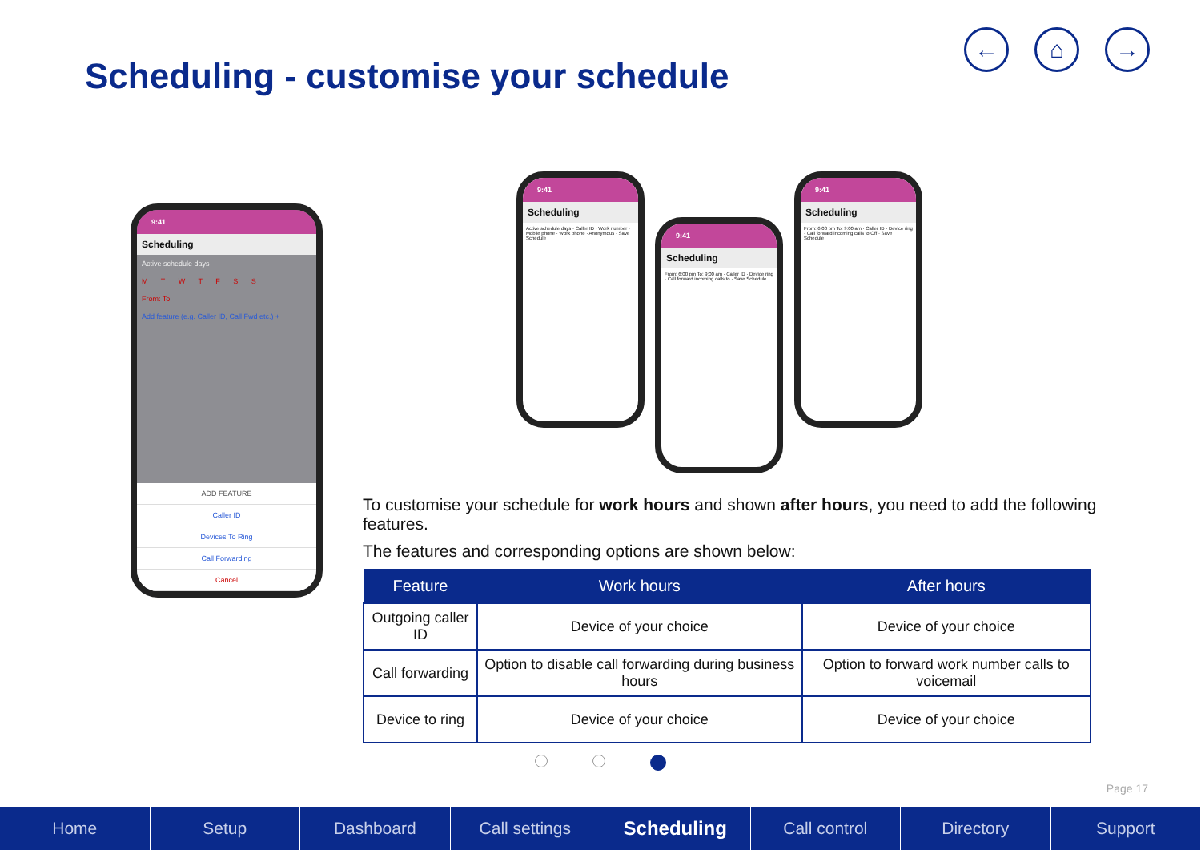Scheduling - customise your schedule
← ⌂ →
9:41
Scheduling
Active schedule days
M T W T F S S
From: To:
Add feature (e.g. Caller ID, Call Fwd etc.) +
ADD FEATURE
Caller ID
Devices To Ring
Call Forwarding
Cancel
9:41
Scheduling
Active schedule days · Caller ID · Work number · Mobile phone · Work phone · Anonymous · Save Schedule
9:41
Scheduling
From: 6:00 pm To: 9:00 am · Caller ID · Device ring · Call forward incoming calls to · Save Schedule
9:41
Scheduling
From: 6:00 pm To: 9:00 am · Caller ID · Device ring · Call forward incoming calls to Off · Save Schedule
To customise your schedule for work hours and shown after hours, you need to add the following features.
The features and corresponding options are shown below:
| Feature | Work hours | After hours |
| --- | --- | --- |
| Outgoing caller ID | Device of your choice | Device of your choice |
| Call forwarding | Option to disable call forwarding during business hours | Option to forward work number calls to voicemail |
| Device to ring | Device of your choice | Device of your choice |
Page 17
Home Setup Dashboard Call settings Scheduling Call control Directory Support